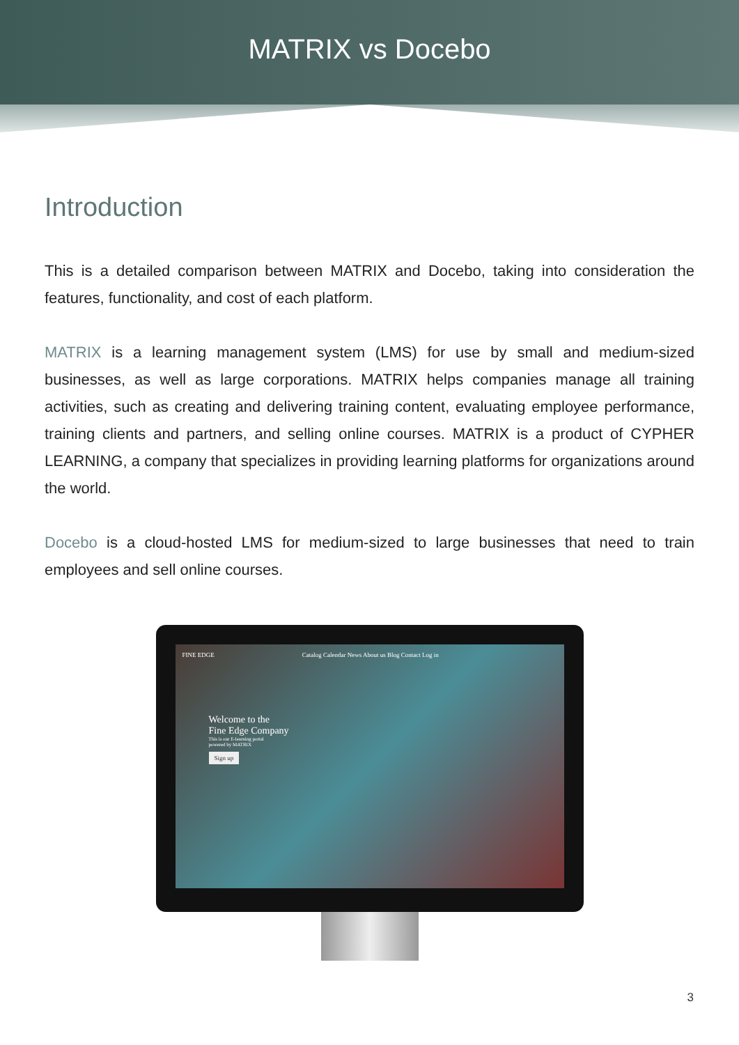MATRIX vs Docebo
Introduction
This is a detailed comparison between MATRIX and Docebo, taking into consideration the features, functionality, and cost of each platform.
MATRIX is a learning management system (LMS) for use by small and medium-sized businesses, as well as large corporations. MATRIX helps companies manage all training activities, such as creating and delivering training content, evaluating employee performance, training clients and partners, and selling online courses. MATRIX is a product of CYPHER LEARNING, a company that specializes in providing learning platforms for organizations around the world.
Docebo is a cloud-hosted LMS for medium-sized to large businesses that need to train employees and sell online courses.
FINE EDGE Catalog Calendar News About us Blog Contact Log in
Welcome to the
Fine Edge Company
This is our E-learning portal
powered by MATRIX
Sign up
3